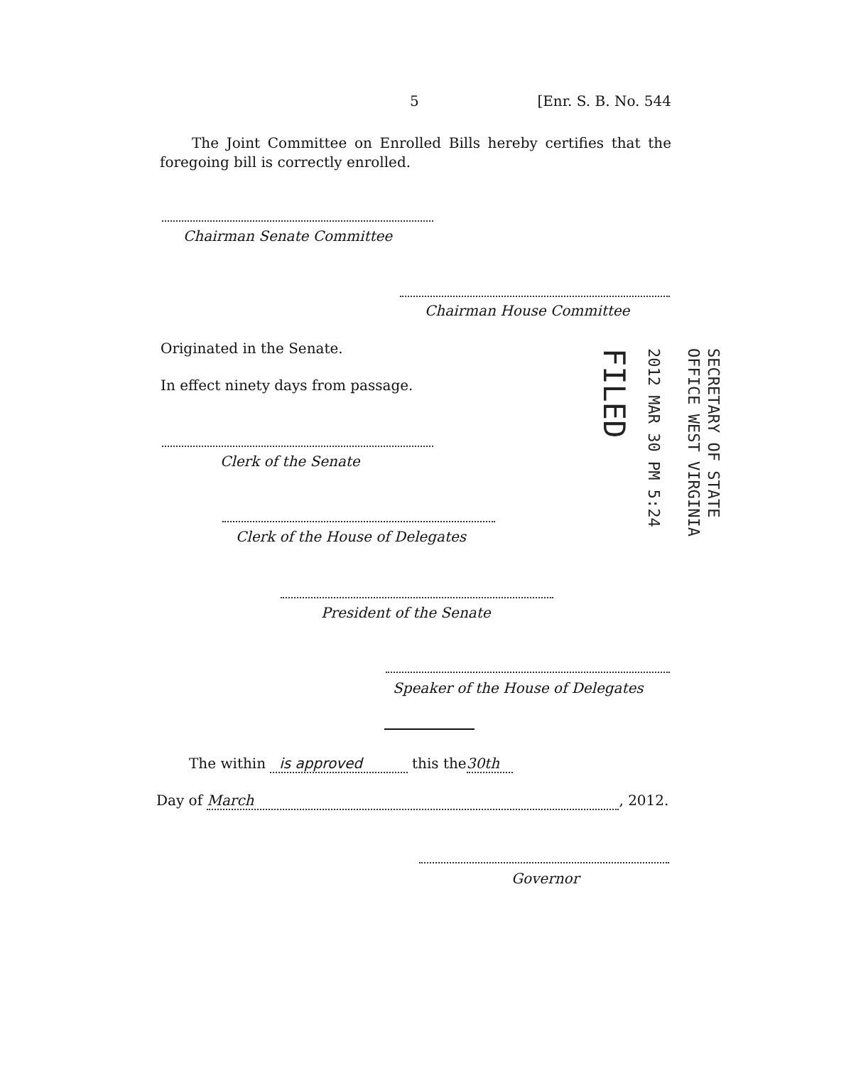5 [Enr. S. B. No. 544
The Joint Committee on Enrolled Bills hereby certifies that the foregoing bill is correctly enrolled.
Chairman Senate Committee
Chairman House Committee
Originated in the Senate.
In effect ninety days from passage.
Clerk of the Senate
Clerk of the House of Delegates
President of the Senate
Speaker of the House of Delegates
The within is approved this the30th
Day of March, 2012.
Governor
SECRETARY OF STATE
OFFICE WEST VIRGINIA
2012 MAR 30 PM 5:24
FILED